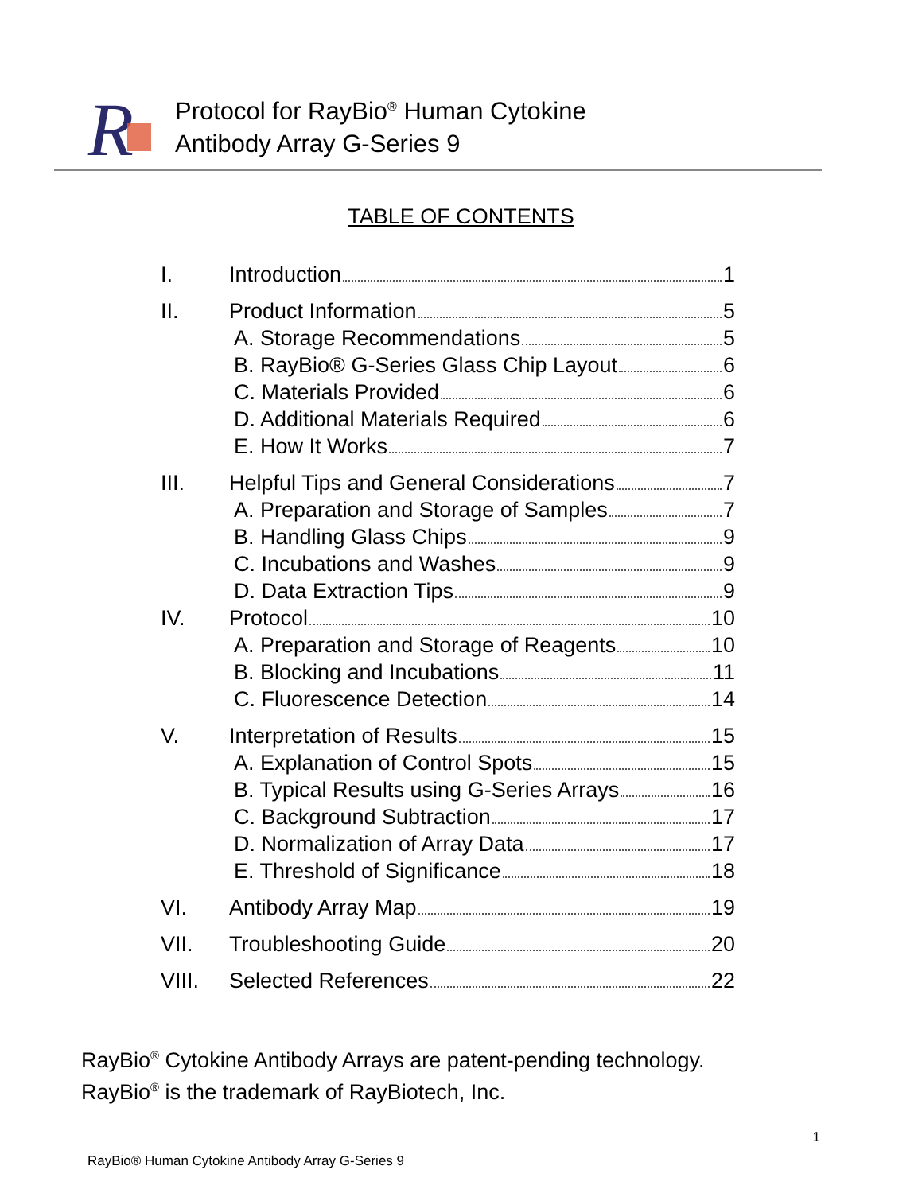R
Protocol for RayBio<sup>®</sup> Human Cytokine
Antibody Array G-Series 9
TABLE OF CONTENTS
I. Introduction 1
II. Product Information 5
A. Storage Recommendations 5
B. RayBio® G-Series Glass Chip Layout 6
C. Materials Provided 6
D. Additional Materials Required 6
E. How It Works 7
III. Helpful Tips and General Considerations 7
A. Preparation and Storage of Samples 7
B. Handling Glass Chips 9
C. Incubations and Washes 9
D. Data Extraction Tips 9
IV. Protocol 10
A. Preparation and Storage of Reagents 10
B. Blocking and Incubations 11
C. Fluorescence Detection 14
V. Interpretation of Results 15
A. Explanation of Control Spots 15
B. Typical Results using G-Series Arrays 16
C. Background Subtraction 17
D. Normalization of Array Data 17
E. Threshold of Significance 18
VI. Antibody Array Map 19
VII. Troubleshooting Guide 20
VIII. Selected References 22
RayBio<sup>®</sup> Cytokine Antibody Arrays are patent-pending technology.
RayBio<sup>®</sup> is the trademark of RayBiotech, Inc.
1
RayBio® Human Cytokine Antibody Array G-Series 9